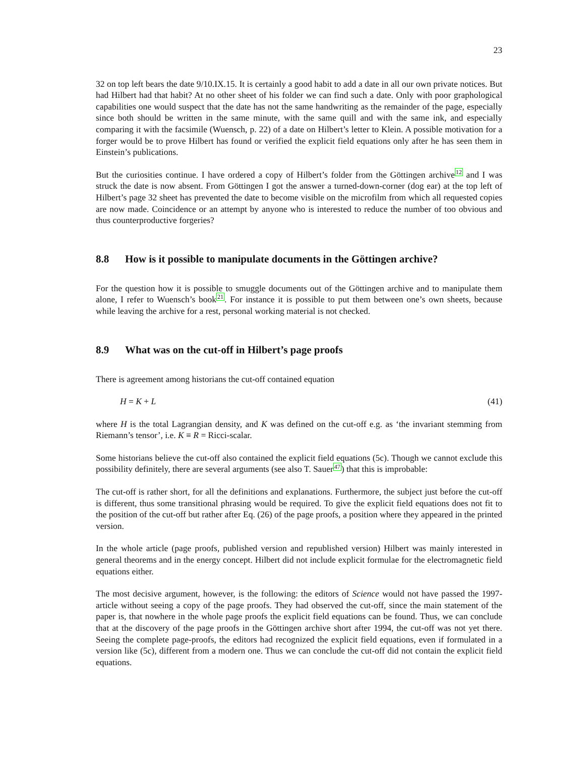23
32 on top left bears the date 9/10.IX.15. It is certainly a good habit to add a date in all our own private notices. But had Hilbert had that habit? At no other sheet of his folder we can find such a date. Only with poor graphological capabilities one would suspect that the date has not the same handwriting as the remainder of the page, especially since both should be written in the same minute, with the same quill and with the same ink, and especially comparing it with the facsimile (Wuensch, p. 22) of a date on Hilbert’s letter to Klein. A possible motivation for a forger would be to prove Hilbert has found or verified the explicit field equations only after he has seen them in Einstein’s publications.
But the curiosities continue. I have ordered a copy of Hilbert’s folder from the Göttingen archive12 and I was struck the date is now absent. From Göttingen I got the answer a turned-down-corner (dog ear) at the top left of Hilbert’s page 32 sheet has prevented the date to become visible on the microfilm from which all requested copies are now made. Coincidence or an attempt by anyone who is interested to reduce the number of too obvious and thus counterproductive forgeries?
8.8 How is it possible to manipulate documents in the Göttingen archive?
For the question how it is possible to smuggle documents out of the Göttingen archive and to manipulate them alone, I refer to Wuensch’s book21. For instance it is possible to put them between one’s own sheets, because while leaving the archive for a rest, personal working material is not checked.
8.9 What was on the cut-off in Hilbert’s page proofs
There is agreement among historians the cut-off contained equation
H = K + L (41)
where H is the total Lagrangian density, and K was defined on the cut-off e.g. as ‘the invariant stemming from Riemann’s tensor’, i.e. K ≡ R = Ricci-scalar.
Some historians believe the cut-off also contained the explicit field equations (5c). Though we cannot exclude this possibility definitely, there are several arguments (see also T. Sauer47) that this is improbable:
The cut-off is rather short, for all the definitions and explanations. Furthermore, the subject just before the cut-off is different, thus some transitional phrasing would be required. To give the explicit field equations does not fit to the position of the cut-off but rather after Eq. (26) of the page proofs, a position where they appeared in the printed version.
In the whole article (page proofs, published version and republished version) Hilbert was mainly interested in general theorems and in the energy concept. Hilbert did not include explicit formulae for the electromagnetic field equations either.
The most decisive argument, however, is the following: the editors of Science would not have passed the 1997-article without seeing a copy of the page proofs. They had observed the cut-off, since the main statement of the paper is, that nowhere in the whole page proofs the explicit field equations can be found. Thus, we can conclude that at the discovery of the page proofs in the Göttingen archive short after 1994, the cut-off was not yet there. Seeing the complete page-proofs, the editors had recognized the explicit field equations, even if formulated in a version like (5c), different from a modern one. Thus we can conclude the cut-off did not contain the explicit field equations.